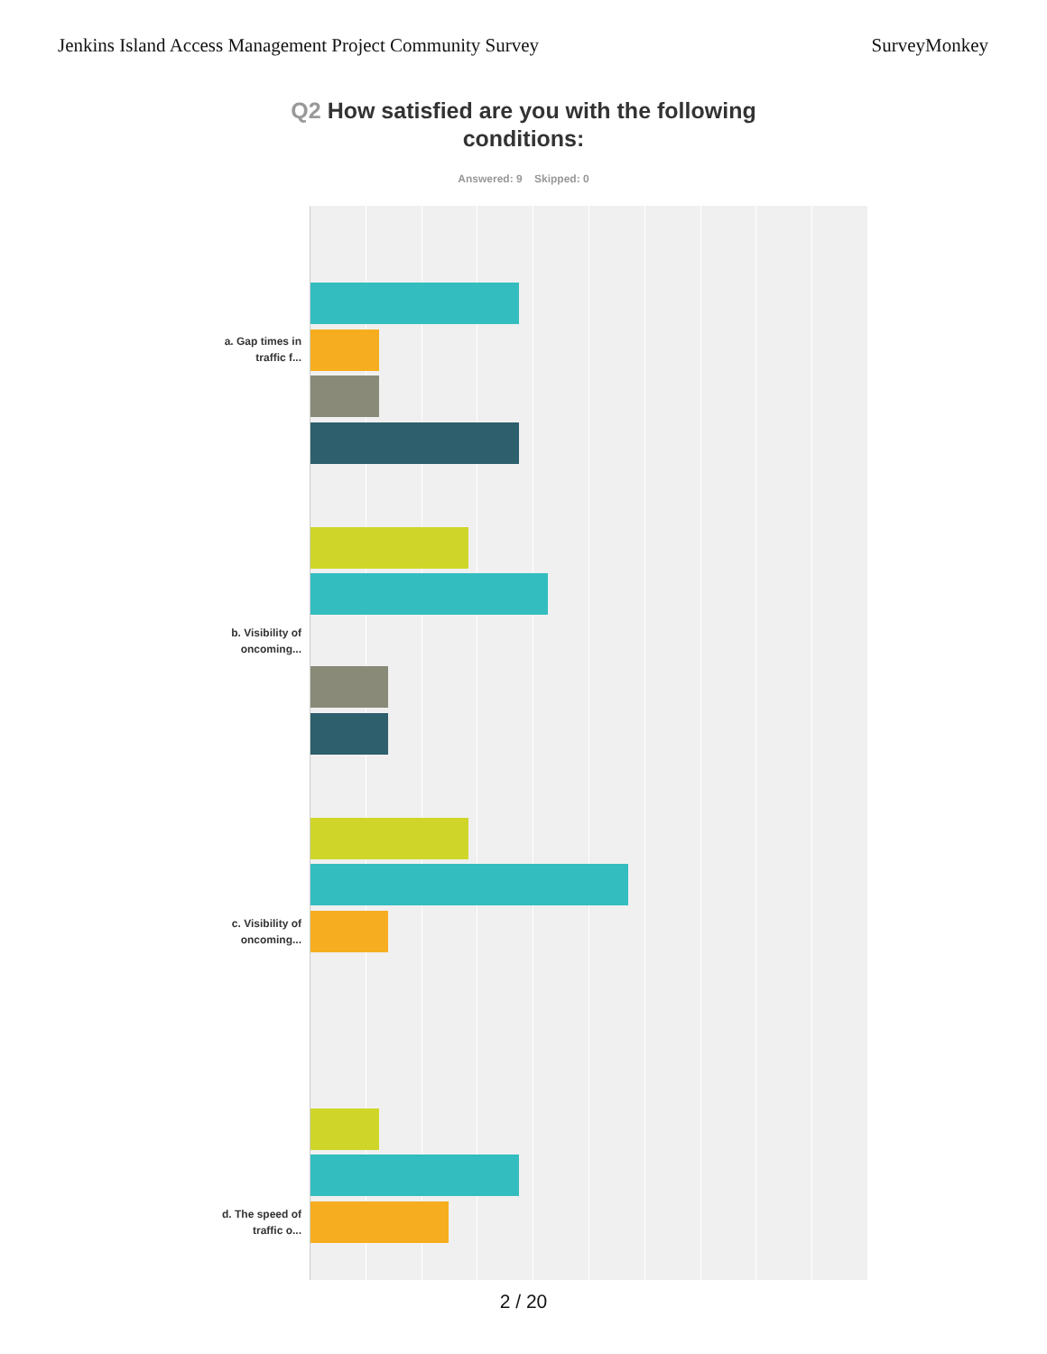Jenkins Island Access Management Project Community Survey
SurveyMonkey
Q2 How satisfied are you with the following
conditions:
Answered: 9 Skipped: 0
a. Gap times in traffic f...
b. Visibility of oncoming...
c. Visibility of oncoming...
d. The speed of traffic o...
2 / 20